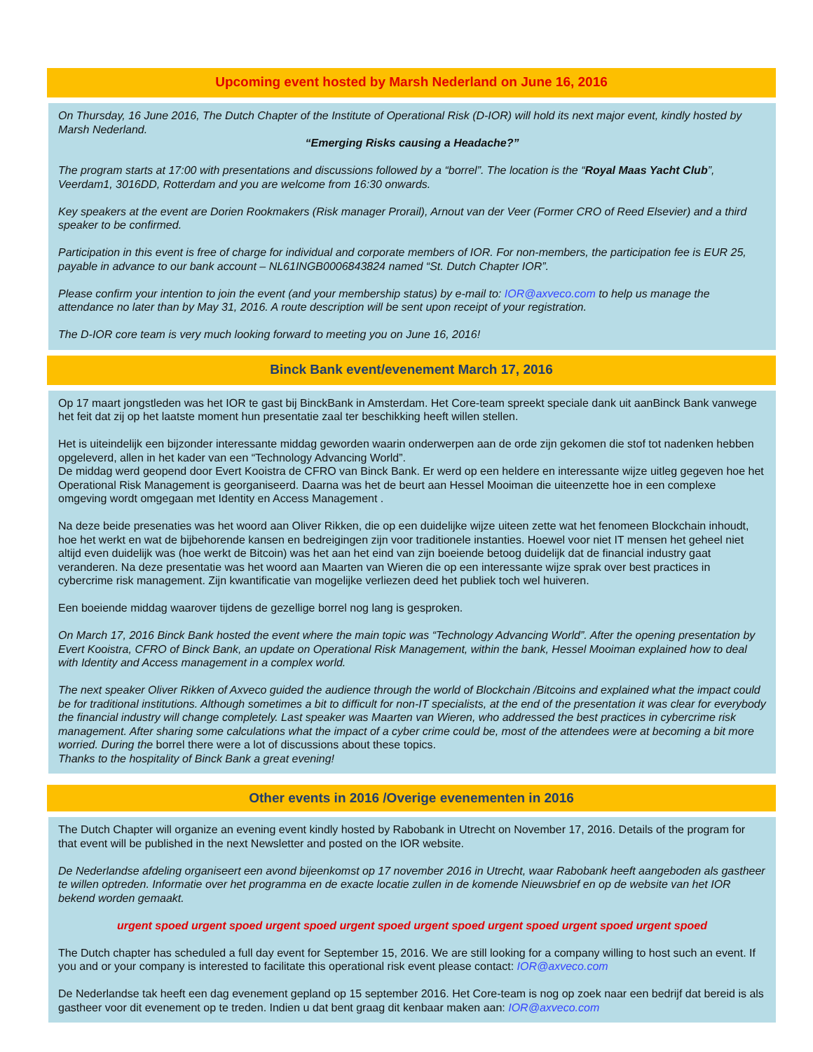Upcoming event hosted by Marsh Nederland on June 16, 2016
On Thursday, 16 June 2016, The Dutch Chapter of the Institute of Operational Risk (D-IOR) will hold its next major event, kindly hosted by Marsh Nederland.
“Emerging Risks causing a Headache?”
The program starts at 17:00 with presentations and discussions followed by a “borrel”. The location is the “Royal Maas Yacht Club”, Veerdam1, 3016DD, Rotterdam and you are welcome from 16:30 onwards.
Key speakers at the event are Dorien Rookmakers (Risk manager Prorail), Arnout van der Veer (Former CRO of Reed Elsevier) and a third speaker to be confirmed.
Participation in this event is free of charge for individual and corporate members of IOR. For non-members, the participation fee is EUR 25, payable in advance to our bank account – NL61INGB0006843824 named “St. Dutch Chapter IOR”.
Please confirm your intention to join the event (and your membership status) by e-mail to: IOR@axveco.com to help us manage the attendance no later than by May 31, 2016. A route description will be sent upon receipt of your registration.
The D-IOR core team is very much looking forward to meeting you on June 16, 2016!
Binck Bank event/evenement March 17, 2016
Op 17 maart jongstleden was het IOR te gast bij BinckBank in Amsterdam. Het Core-team spreekt speciale dank uit aanBinck Bank vanwege het feit dat zij op het laatste moment hun presentatie zaal ter beschikking heeft willen stellen.
Het is uiteindelijk een bijzonder interessante middag geworden waarin onderwerpen aan de orde zijn gekomen die stof tot nadenken hebben opgeleverd, allen in het kader van een “Technology Advancing World”.
De middag werd geopend door Evert Kooistra de CFRO van Binck Bank. Er werd op een heldere en interessante wijze uitleg gegeven hoe het Operational Risk Management is georganiseerd. Daarna was het de beurt aan Hessel Mooiman die uiteenzette hoe in een complexe omgeving wordt omgegaan met Identity en Access Management .
Na deze beide presenaties was het woord aan Oliver Rikken, die op een duidelijke wijze uiteen zette wat het fenomeen Blockchain inhoudt, hoe het werkt en wat de bijbehorende kansen en bedreigingen zijn voor traditionele instanties. Hoewel voor niet IT mensen het geheel niet altijd even duidelijk was (hoe werkt de Bitcoin) was het aan het eind van zijn boeiende betoog duidelijk dat de financial industry gaat veranderen. Na deze presentatie was het woord aan Maarten van Wieren die op een interessante wijze sprak over best practices in cybercrime risk management. Zijn kwantificatie van mogelijke verliezen deed het publiek toch wel huiveren.
Een boeiende middag waarover tijdens de gezellige borrel nog lang is gesproken.
On March 17, 2016 Binck Bank hosted the event where the main topic was “Technology Advancing World”. After the opening presentation by Evert Kooistra, CFRO of Binck Bank, an update on Operational Risk Management, within the bank, Hessel Mooiman explained how to deal with Identity and Access management in a complex world.
The next speaker Oliver Rikken of Axveco guided the audience through the world of Blockchain /Bitcoins and explained what the impact could be for traditional institutions. Although sometimes a bit to difficult for non-IT specialists, at the end of the presentation it was clear for everybody the financial industry will change completely. Last speaker was Maarten van Wieren, who addressed the best practices in cybercrime risk management. After sharing some calculations what the impact of a cyber crime could be, most of the attendees were at becoming a bit more worried. During the borrel there were a lot of discussions about these topics.
Thanks to the hospitality of Binck Bank a great evening!
Other events in 2016 /Overige evenementen in 2016
The Dutch Chapter will organize an evening event kindly hosted by Rabobank in Utrecht on November 17, 2016. Details of the program for that event will be published in the next Newsletter and posted on the IOR website.
De Nederlandse afdeling organiseert een avond bijeenkomst op 17 november 2016 in Utrecht, waar Rabobank heeft aangeboden als gastheer te willen optreden. Informatie over het programma en de exacte locatie zullen in de komende Nieuwsbrief en op de website van het IOR bekend worden gemaakt.
urgent spoed urgent spoed urgent spoed urgent spoed urgent spoed urgent spoed urgent spoed urgent spoed
The Dutch chapter has scheduled a full day event for September 15, 2016. We are still looking for a company willing to host such an event. If you and or your company is interested to facilitate this operational risk event please contact: IOR@axveco.com
De Nederlandse tak heeft een dag evenement gepland op 15 september 2016. Het Core-team is nog op zoek naar een bedrijf dat bereid is als gastheer voor dit evenement op te treden. Indien u dat bent graag dit kenbaar maken aan: IOR@axveco.com